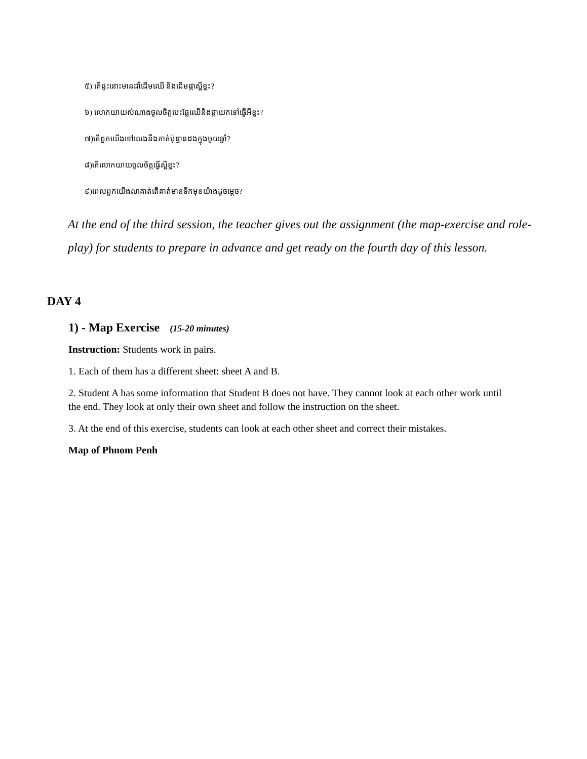៥) តើផ្ទះនោះមានដាំដើមឈើ និងដើមផ្កាស្អីខ្លះ?
៦) លោកយាយសំណាងចូលចិត្តបេះផ្លែឈើនិងផ្កាយកទៅធ្វើអីខ្លះ?
៧)តើពួកយើងទៅលេងនឹងគាត់ប៉ុន្មានដងក្នុងមួយឆ្នាំ?
៨)តើលោកយាយចូលចិត្តធ្វើស្អីខ្លះ?
៩)ពេលពួកយើងលាគាត់តើគាត់មានទឹកមុខយ៉ាងដូចម្តេច?
At the end of the third session, the teacher gives out the assignment (the map-exercise and role-play) for students to prepare in advance and get ready on the fourth day of this lesson.
DAY 4
1) - Map Exercise (15-20 minutes)
Instruction: Students work in pairs.
1. Each of them has a different sheet: sheet A and B.
2. Student A has some information that Student B does not have. They cannot look at each other work until the end. They look at only their own sheet and follow the instruction on the sheet.
3. At the end of this exercise, students can look at each other sheet and correct their mistakes.
Map of Phnom Penh